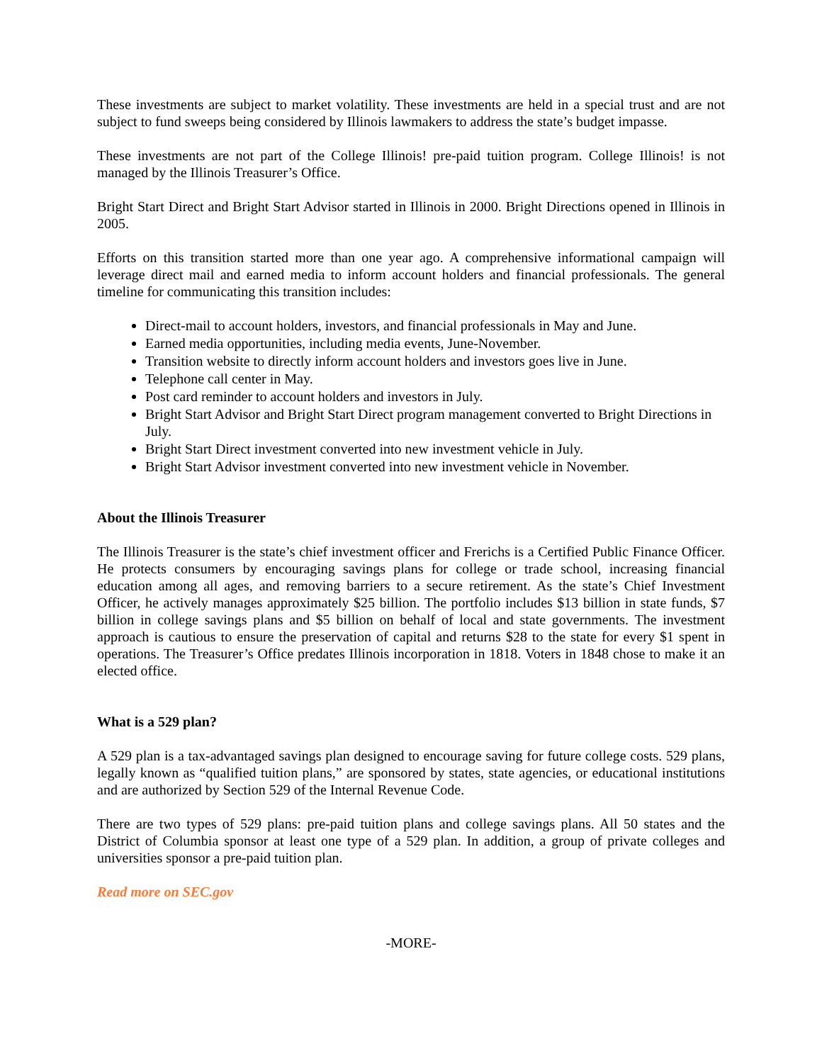These investments are subject to market volatility. These investments are held in a special trust and are not subject to fund sweeps being considered by Illinois lawmakers to address the state’s budget impasse.
These investments are not part of the College Illinois! pre-paid tuition program. College Illinois! is not managed by the Illinois Treasurer’s Office.
Bright Start Direct and Bright Start Advisor started in Illinois in 2000. Bright Directions opened in Illinois in 2005.
Efforts on this transition started more than one year ago. A comprehensive informational campaign will leverage direct mail and earned media to inform account holders and financial professionals. The general timeline for communicating this transition includes:
Direct-mail to account holders, investors, and financial professionals in May and June.
Earned media opportunities, including media events, June-November.
Transition website to directly inform account holders and investors goes live in June.
Telephone call center in May.
Post card reminder to account holders and investors in July.
Bright Start Advisor and Bright Start Direct program management converted to Bright Directions in July.
Bright Start Direct investment converted into new investment vehicle in July.
Bright Start Advisor investment converted into new investment vehicle in November.
About the Illinois Treasurer
The Illinois Treasurer is the state’s chief investment officer and Frerichs is a Certified Public Finance Officer. He protects consumers by encouraging savings plans for college or trade school, increasing financial education among all ages, and removing barriers to a secure retirement. As the state’s Chief Investment Officer, he actively manages approximately $25 billion. The portfolio includes $13 billion in state funds, $7 billion in college savings plans and $5 billion on behalf of local and state governments. The investment approach is cautious to ensure the preservation of capital and returns $28 to the state for every $1 spent in operations. The Treasurer’s Office predates Illinois incorporation in 1818. Voters in 1848 chose to make it an elected office.
What is a 529 plan?
A 529 plan is a tax-advantaged savings plan designed to encourage saving for future college costs. 529 plans, legally known as “qualified tuition plans,” are sponsored by states, state agencies, or educational institutions and are authorized by Section 529 of the Internal Revenue Code.
There are two types of 529 plans: pre-paid tuition plans and college savings plans. All 50 states and the District of Columbia sponsor at least one type of a 529 plan. In addition, a group of private colleges and universities sponsor a pre-paid tuition plan.
Read more on SEC.gov
-MORE-